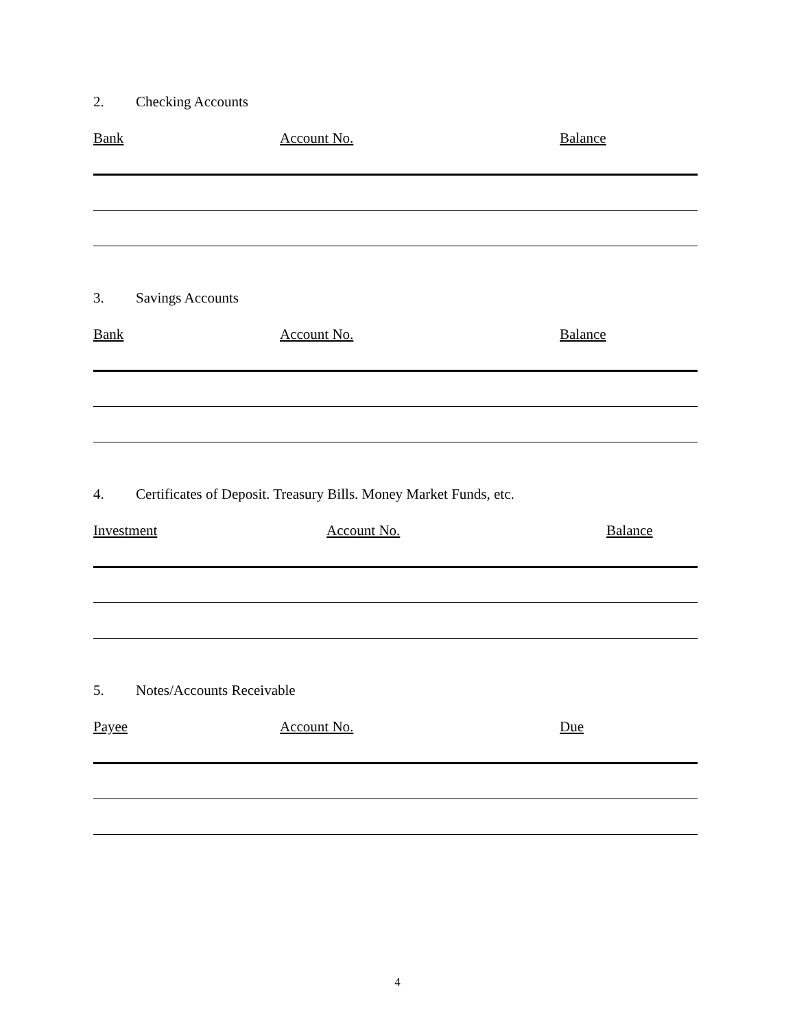2. Checking Accounts
Bank Account No. Balance
3. Savings Accounts
Bank Account No. Balance
4. Certificates of Deposit. Treasury Bills. Money Market Funds, etc.
Investment Account No. Balance
5. Notes/Accounts Receivable
Payee Account No. Due
4